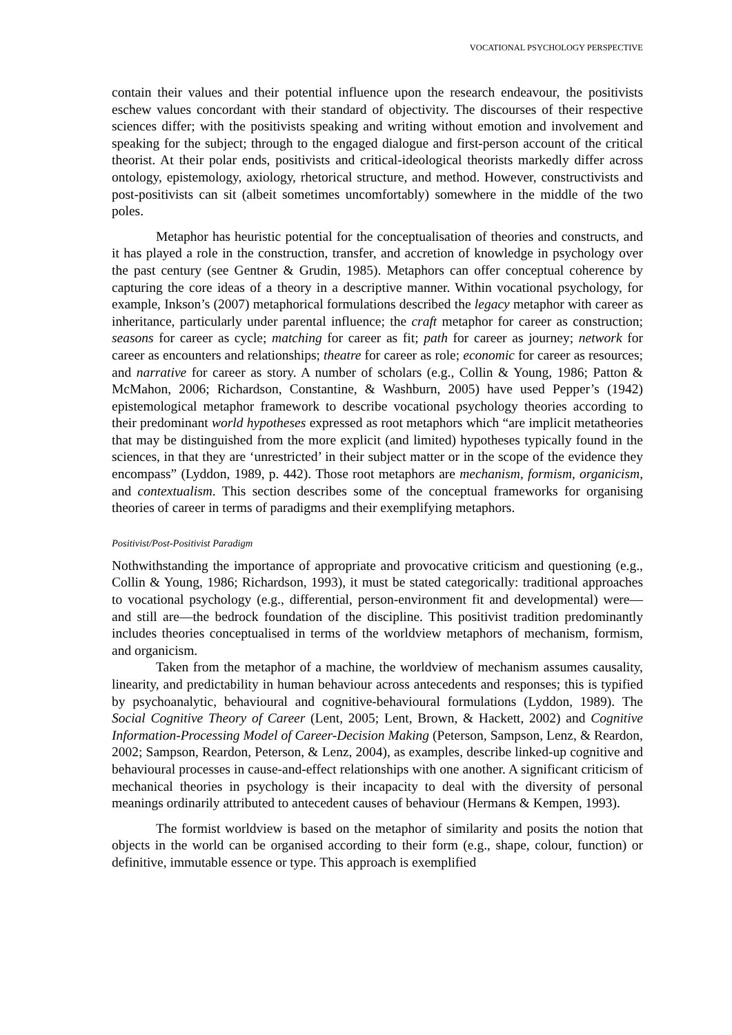VOCATIONAL PSYCHOLOGY PERSPECTIVE
contain their values and their potential influence upon the research endeavour, the positivists eschew values concordant with their standard of objectivity. The discourses of their respective sciences differ; with the positivists speaking and writing without emotion and involvement and speaking for the subject; through to the engaged dialogue and first-person account of the critical theorist. At their polar ends, positivists and critical-ideological theorists markedly differ across ontology, epistemology, axiology, rhetorical structure, and method. However, constructivists and post-positivists can sit (albeit sometimes uncomfortably) somewhere in the middle of the two poles.
Metaphor has heuristic potential for the conceptualisation of theories and constructs, and it has played a role in the construction, transfer, and accretion of knowledge in psychology over the past century (see Gentner & Grudin, 1985). Metaphors can offer conceptual coherence by capturing the core ideas of a theory in a descriptive manner. Within vocational psychology, for example, Inkson’s (2007) metaphorical formulations described the legacy metaphor with career as inheritance, particularly under parental influence; the craft metaphor for career as construction; seasons for career as cycle; matching for career as fit; path for career as journey; network for career as encounters and relationships; theatre for career as role; economic for career as resources; and narrative for career as story. A number of scholars (e.g., Collin & Young, 1986; Patton & McMahon, 2006; Richardson, Constantine, & Washburn, 2005) have used Pepper’s (1942) epistemological metaphor framework to describe vocational psychology theories according to their predominant world hypotheses expressed as root metaphors which “are implicit metatheories that may be distinguished from the more explicit (and limited) hypotheses typically found in the sciences, in that they are ‘unrestricted’ in their subject matter or in the scope of the evidence they encompass” (Lyddon, 1989, p. 442). Those root metaphors are mechanism, formism, organicism, and contextualism. This section describes some of the conceptual frameworks for organising theories of career in terms of paradigms and their exemplifying metaphors.
Positivist/Post-Positivist Paradigm
Nothwithstanding the importance of appropriate and provocative criticism and questioning (e.g., Collin & Young, 1986; Richardson, 1993), it must be stated categorically: traditional approaches to vocational psychology (e.g., differential, person-environment fit and developmental) were—and still are—the bedrock foundation of the discipline. This positivist tradition predominantly includes theories conceptualised in terms of the worldview metaphors of mechanism, formism, and organicism.
Taken from the metaphor of a machine, the worldview of mechanism assumes causality, linearity, and predictability in human behaviour across antecedents and responses; this is typified by psychoanalytic, behavioural and cognitive-behavioural formulations (Lyddon, 1989). The Social Cognitive Theory of Career (Lent, 2005; Lent, Brown, & Hackett, 2002) and Cognitive Information-Processing Model of Career-Decision Making (Peterson, Sampson, Lenz, & Reardon, 2002; Sampson, Reardon, Peterson, & Lenz, 2004), as examples, describe linked-up cognitive and behavioural processes in cause-and-effect relationships with one another. A significant criticism of mechanical theories in psychology is their incapacity to deal with the diversity of personal meanings ordinarily attributed to antecedent causes of behaviour (Hermans & Kempen, 1993).
The formist worldview is based on the metaphor of similarity and posits the notion that objects in the world can be organised according to their form (e.g., shape, colour, function) or definitive, immutable essence or type. This approach is exemplified